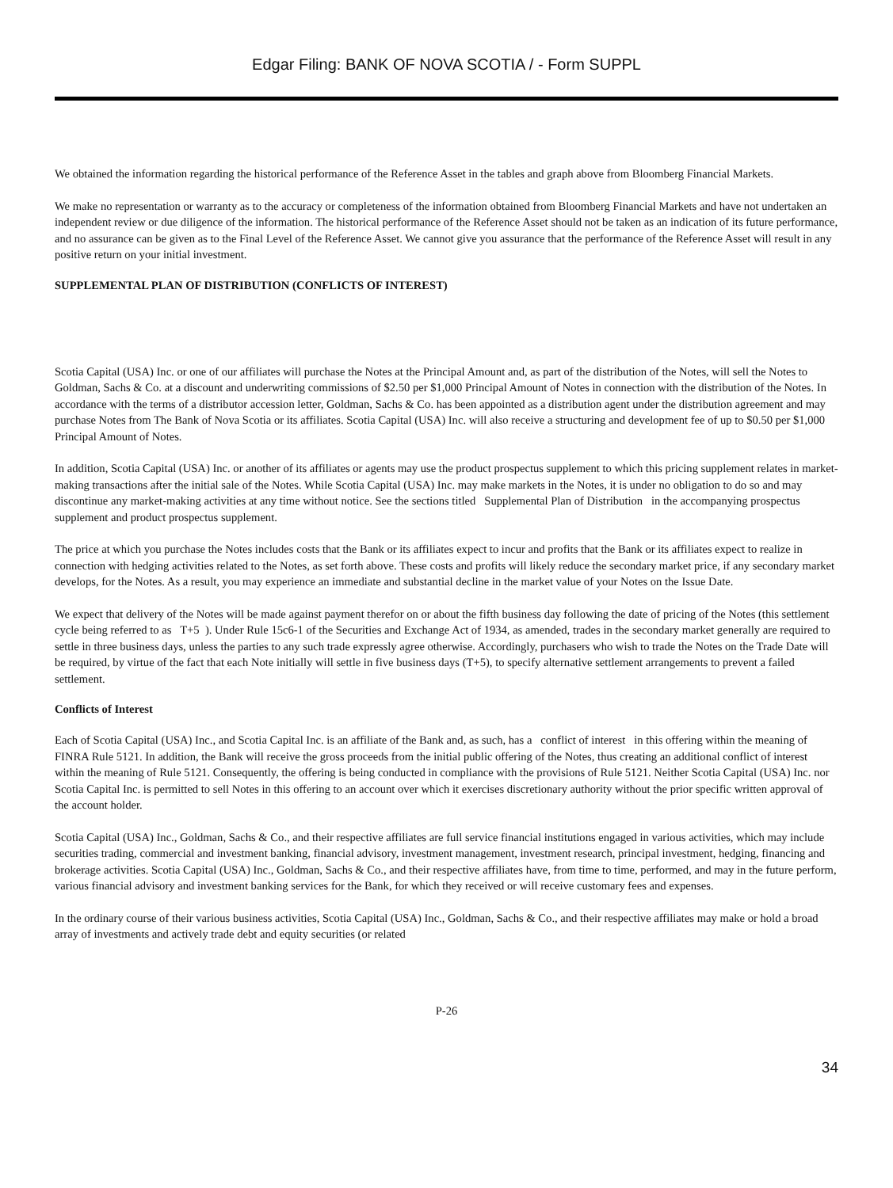Edgar Filing: BANK OF NOVA SCOTIA / - Form SUPPL
We obtained the information regarding the historical performance of the Reference Asset in the tables and graph above from Bloomberg Financial Markets.
We make no representation or warranty as to the accuracy or completeness of the information obtained from Bloomberg Financial Markets and have not undertaken an independent review or due diligence of the information. The historical performance of the Reference Asset should not be taken as an indication of its future performance, and no assurance can be given as to the Final Level of the Reference Asset. We cannot give you assurance that the performance of the Reference Asset will result in any positive return on your initial investment.
SUPPLEMENTAL PLAN OF DISTRIBUTION (CONFLICTS OF INTEREST)
Scotia Capital (USA) Inc. or one of our affiliates will purchase the Notes at the Principal Amount and, as part of the distribution of the Notes, will sell the Notes to Goldman, Sachs & Co. at a discount and underwriting commissions of $2.50 per $1,000 Principal Amount of Notes in connection with the distribution of the Notes. In accordance with the terms of a distributor accession letter, Goldman, Sachs & Co. has been appointed as a distribution agent under the distribution agreement and may purchase Notes from The Bank of Nova Scotia or its affiliates. Scotia Capital (USA) Inc. will also receive a structuring and development fee of up to $0.50 per $1,000 Principal Amount of Notes.
In addition, Scotia Capital (USA) Inc. or another of its affiliates or agents may use the product prospectus supplement to which this pricing supplement relates in market-making transactions after the initial sale of the Notes. While Scotia Capital (USA) Inc. may make markets in the Notes, it is under no obligation to do so and may discontinue any market-making activities at any time without notice. See the sections titled Supplemental Plan of Distribution in the accompanying prospectus supplement and product prospectus supplement.
The price at which you purchase the Notes includes costs that the Bank or its affiliates expect to incur and profits that the Bank or its affiliates expect to realize in connection with hedging activities related to the Notes, as set forth above. These costs and profits will likely reduce the secondary market price, if any secondary market develops, for the Notes. As a result, you may experience an immediate and substantial decline in the market value of your Notes on the Issue Date.
We expect that delivery of the Notes will be made against payment therefor on or about the fifth business day following the date of pricing of the Notes (this settlement cycle being referred to as T+5 ). Under Rule 15c6-1 of the Securities and Exchange Act of 1934, as amended, trades in the secondary market generally are required to settle in three business days, unless the parties to any such trade expressly agree otherwise. Accordingly, purchasers who wish to trade the Notes on the Trade Date will be required, by virtue of the fact that each Note initially will settle in five business days (T+5), to specify alternative settlement arrangements to prevent a failed settlement.
Conflicts of Interest
Each of Scotia Capital (USA) Inc., and Scotia Capital Inc. is an affiliate of the Bank and, as such, has a conflict of interest in this offering within the meaning of FINRA Rule 5121. In addition, the Bank will receive the gross proceeds from the initial public offering of the Notes, thus creating an additional conflict of interest within the meaning of Rule 5121. Consequently, the offering is being conducted in compliance with the provisions of Rule 5121. Neither Scotia Capital (USA) Inc. nor Scotia Capital Inc. is permitted to sell Notes in this offering to an account over which it exercises discretionary authority without the prior specific written approval of the account holder.
Scotia Capital (USA) Inc., Goldman, Sachs & Co., and their respective affiliates are full service financial institutions engaged in various activities, which may include securities trading, commercial and investment banking, financial advisory, investment management, investment research, principal investment, hedging, financing and brokerage activities. Scotia Capital (USA) Inc., Goldman, Sachs & Co., and their respective affiliates have, from time to time, performed, and may in the future perform, various financial advisory and investment banking services for the Bank, for which they received or will receive customary fees and expenses.
In the ordinary course of their various business activities, Scotia Capital (USA) Inc., Goldman, Sachs & Co., and their respective affiliates may make or hold a broad array of investments and actively trade debt and equity securities (or related
P-26
34